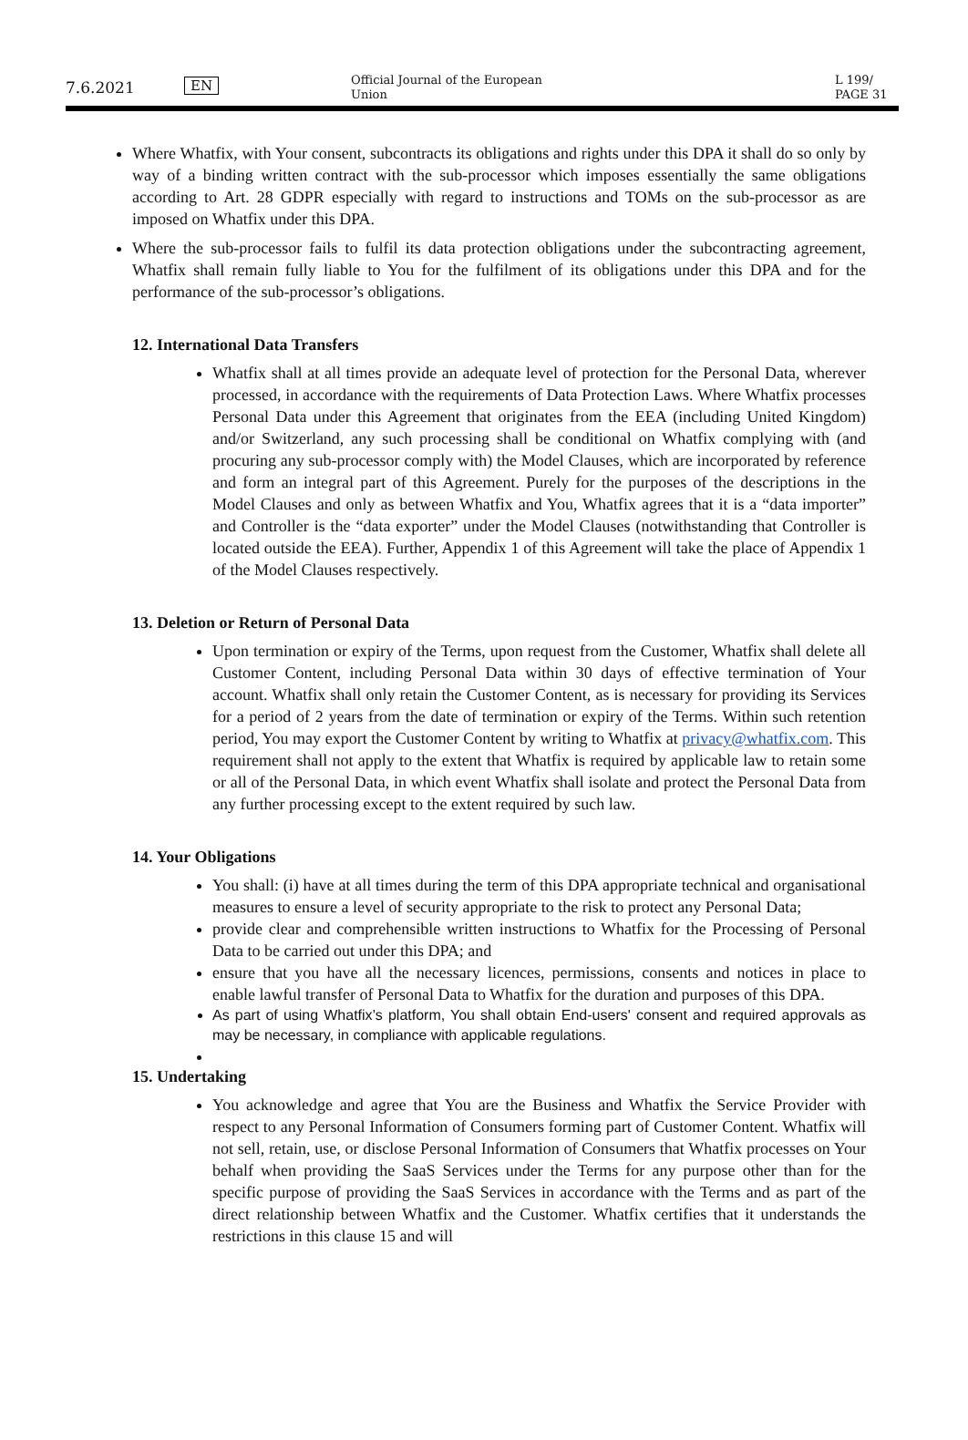7.6.2021
EN
Official Journal of the European Union
L 199/ PAGE 31
Where Whatfix, with Your consent, subcontracts its obligations and rights under this DPA it shall do so only by way of a binding written contract with the sub-processor which imposes essentially the same obligations according to Art. 28 GDPR especially with regard to instructions and TOMs on the sub-processor as are imposed on Whatfix under this DPA.
Where the sub-processor fails to fulfil its data protection obligations under the subcontracting agreement, Whatfix shall remain fully liable to You for the fulfilment of its obligations under this DPA and for the performance of the sub-processor’s obligations.
12. International Data Transfers
Whatfix shall at all times provide an adequate level of protection for the Personal Data, wherever processed, in accordance with the requirements of Data Protection Laws. Where Whatfix processes Personal Data under this Agreement that originates from the EEA (including United Kingdom) and/or Switzerland, any such processing shall be conditional on Whatfix complying with (and procuring any sub-processor comply with) the Model Clauses, which are incorporated by reference and form an integral part of this Agreement. Purely for the purposes of the descriptions in the Model Clauses and only as between Whatfix and You, Whatfix agrees that it is a “data importer” and Controller is the “data exporter” under the Model Clauses (notwithstanding that Controller is located outside the EEA). Further, Appendix 1 of this Agreement will take the place of Appendix 1 of the Model Clauses respectively.
13. Deletion or Return of Personal Data
Upon termination or expiry of the Terms, upon request from the Customer, Whatfix shall delete all Customer Content, including Personal Data within 30 days of effective termination of Your account. Whatfix shall only retain the Customer Content, as is necessary for providing its Services for a period of 2 years from the date of termination or expiry of the Terms. Within such retention period, You may export the Customer Content by writing to Whatfix at privacy@whatfix.com. This requirement shall not apply to the extent that Whatfix is required by applicable law to retain some or all of the Personal Data, in which event Whatfix shall isolate and protect the Personal Data from any further processing except to the extent required by such law.
14. Your Obligations
You shall: (i) have at all times during the term of this DPA appropriate technical and organisational measures to ensure a level of security appropriate to the risk to protect any Personal Data;
provide clear and comprehensible written instructions to Whatfix for the Processing of Personal Data to be carried out under this DPA; and
ensure that you have all the necessary licences, permissions, consents and notices in place to enable lawful transfer of Personal Data to Whatfix for the duration and purposes of this DPA.
As part of using Whatfix’s platform, You shall obtain End-users' consent and required approvals as may be necessary, in compliance with applicable regulations.
15. Undertaking
You acknowledge and agree that You are the Business and Whatfix the Service Provider with respect to any Personal Information of Consumers forming part of Customer Content. Whatfix will not sell, retain, use, or disclose Personal Information of Consumers that Whatfix processes on Your behalf when providing the SaaS Services under the Terms for any purpose other than for the specific purpose of providing the SaaS Services in accordance with the Terms and as part of the direct relationship between Whatfix and the Customer. Whatfix certifies that it understands the restrictions in this clause 15 and will